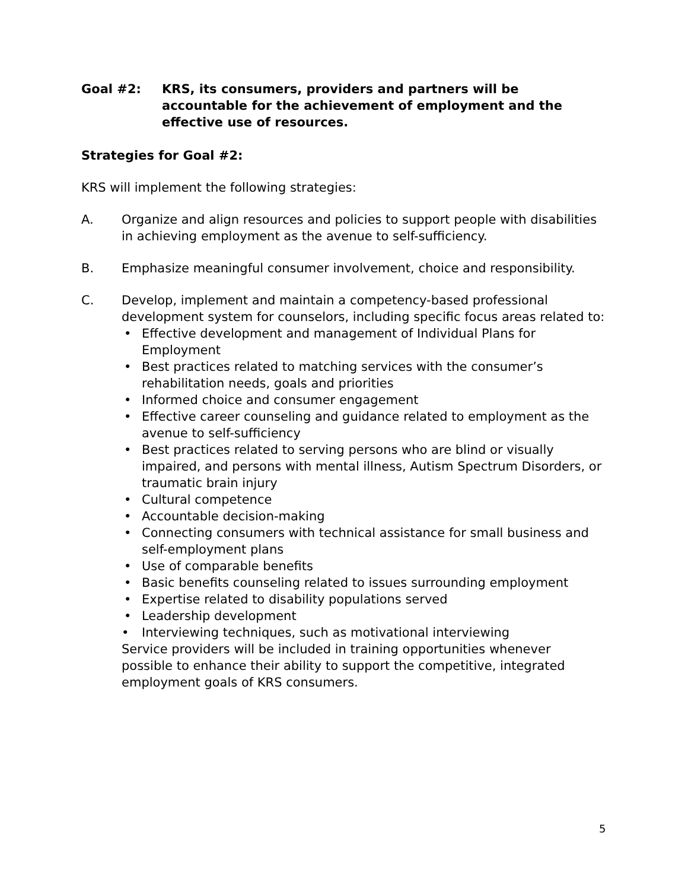Goal #2: KRS, its consumers, providers and partners will be accountable for the achievement of employment and the effective use of resources.
Strategies for Goal #2:
KRS will implement the following strategies:
A. Organize and align resources and policies to support people with disabilities in achieving employment as the avenue to self-sufficiency.
B. Emphasize meaningful consumer involvement, choice and responsibility.
C. Develop, implement and maintain a competency-based professional development system for counselors, including specific focus areas related to:
• Effective development and management of Individual Plans for Employment
• Best practices related to matching services with the consumer’s rehabilitation needs, goals and priorities
• Informed choice and consumer engagement
• Effective career counseling and guidance related to employment as the avenue to self-sufficiency
• Best practices related to serving persons who are blind or visually impaired, and persons with mental illness, Autism Spectrum Disorders, or traumatic brain injury
• Cultural competence
• Accountable decision-making
• Connecting consumers with technical assistance for small business and self-employment plans
• Use of comparable benefits
• Basic benefits counseling related to issues surrounding employment
• Expertise related to disability populations served
• Leadership development
• Interviewing techniques, such as motivational interviewing
Service providers will be included in training opportunities whenever possible to enhance their ability to support the competitive, integrated employment goals of KRS consumers.
5